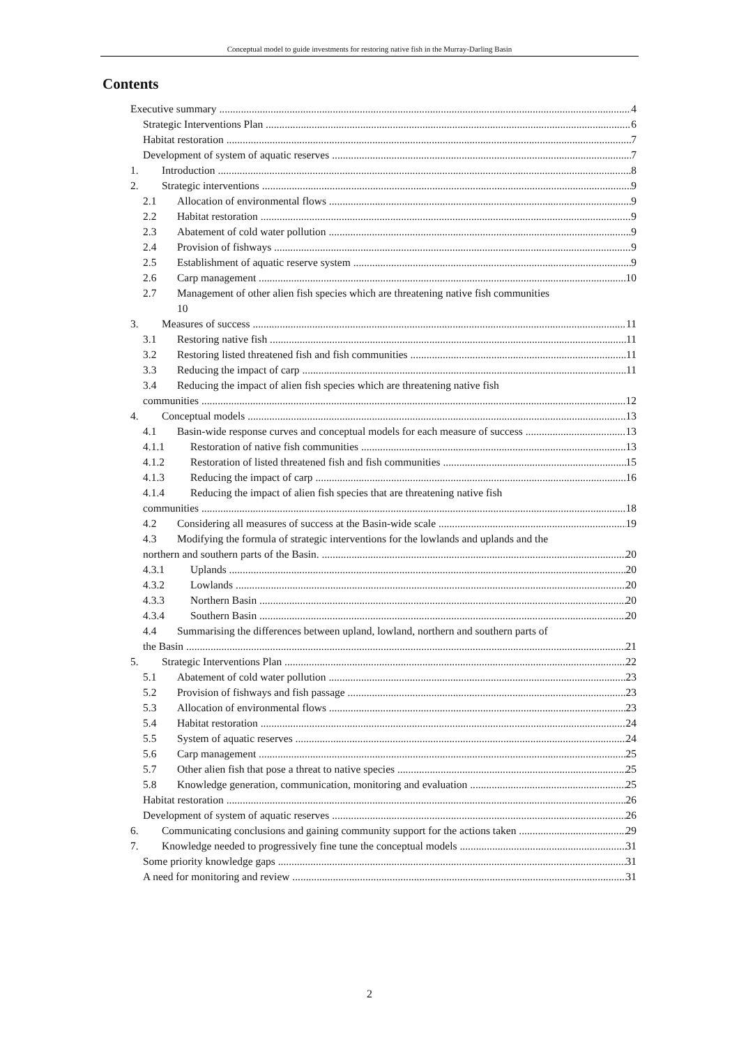Conceptual model to guide investments for restoring native fish in the Murray-Darling Basin
Contents
Executive summary 4
Strategic Interventions Plan 6
Habitat restoration 7
Development of system of aquatic reserves 7
1. Introduction 8
2. Strategic interventions 9
2.1 Allocation of environmental flows 9
2.2 Habitat restoration 9
2.3 Abatement of cold water pollution 9
2.4 Provision of fishways 9
2.5 Establishment of aquatic reserve system 9
2.6 Carp management 10
2.7 Management of other alien fish species which are threatening native fish communities
10
3. Measures of success 11
3.1 Restoring native fish 11
3.2 Restoring listed threatened fish and fish communities 11
3.3 Reducing the impact of carp 11
3.4 Reducing the impact of alien fish species which are threatening native fish
communities 12
4. Conceptual models 13
4.1 Basin-wide response curves and conceptual models for each measure of success 13
4.1.1 Restoration of native fish communities 13
4.1.2 Restoration of listed threatened fish and fish communities 15
4.1.3 Reducing the impact of carp 16
4.1.4 Reducing the impact of alien fish species that are threatening native fish
communities 18
4.2 Considering all measures of success at the Basin-wide scale 19
4.3 Modifying the formula of strategic interventions for the lowlands and uplands and the
northern and southern parts of the Basin. 20
4.3.1 Uplands 20
4.3.2 Lowlands 20
4.3.3 Northern Basin 20
4.3.4 Southern Basin 20
4.4 Summarising the differences between upland, lowland, northern and southern parts of
the Basin 21
5. Strategic Interventions Plan 22
5.1 Abatement of cold water pollution 23
5.2 Provision of fishways and fish passage 23
5.3 Allocation of environmental flows 23
5.4 Habitat restoration 24
5.5 System of aquatic reserves 24
5.6 Carp management 25
5.7 Other alien fish that pose a threat to native species 25
5.8 Knowledge generation, communication, monitoring and evaluation 25
Habitat restoration 26
Development of system of aquatic reserves 26
6. Communicating conclusions and gaining community support for the actions taken 29
7. Knowledge needed to progressively fine tune the conceptual models 31
Some priority knowledge gaps 31
A need for monitoring and review 31
2